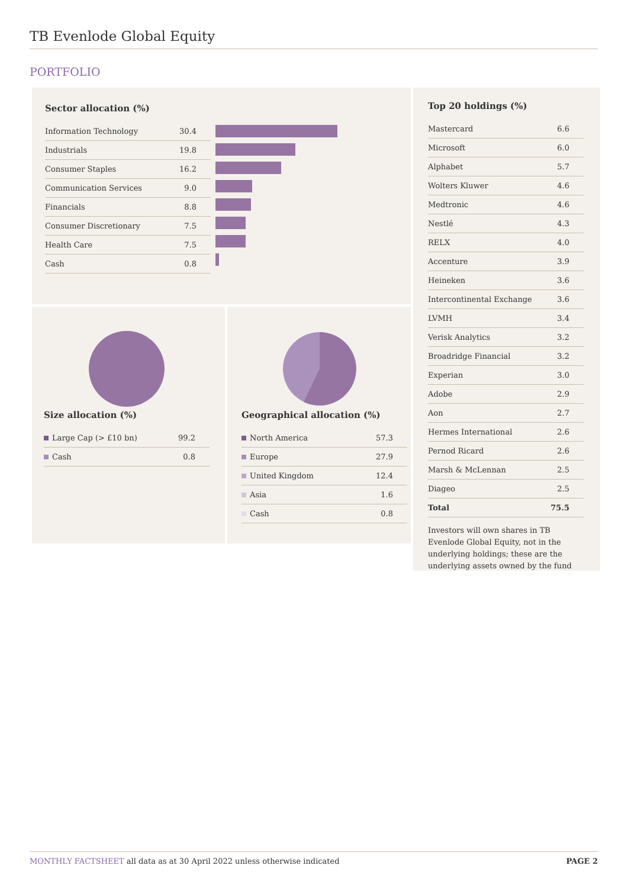TB Evenlode Global Equity
PORTFOLIO
Sector allocation (%)
| Information Technology | 30.4 |
| Industrials | 19.8 |
| Consumer Staples | 16.2 |
| Communication Services | 9.0 |
| Financials | 8.8 |
| Consumer Discretionary | 7.5 |
| Health Care | 7.5 |
| Cash | 0.8 |
Size allocation (%)
| Large Cap (> £10 bn) | 99.2 |
| Cash | 0.8 |
Geographical allocation (%)
| North America | 57.3 |
| Europe | 27.9 |
| United Kingdom | 12.4 |
| Asia | 1.6 |
| Cash | 0.8 |
Top 20 holdings (%)
| Mastercard | 6.6 |
| Microsoft | 6.0 |
| Alphabet | 5.7 |
| Wolters Kluwer | 4.6 |
| Medtronic | 4.6 |
| Nestlé | 4.3 |
| RELX | 4.0 |
| Accenture | 3.9 |
| Heineken | 3.6 |
| Intercontinental Exchange | 3.6 |
| LVMH | 3.4 |
| Verisk Analytics | 3.2 |
| Broadridge Financial | 3.2 |
| Experian | 3.0 |
| Adobe | 2.9 |
| Aon | 2.7 |
| Hermes International | 2.6 |
| Pernod Ricard | 2.6 |
| Marsh & McLennan | 2.5 |
| Diageo | 2.5 |
| Total | 75.5 |
Investors will own shares in TB Evenlode Global Equity, not in the underlying holdings; these are the underlying assets owned by the fund
MONTHLY FACTSHEET all data as at 30 April 2022 unless otherwise indicated PAGE 2